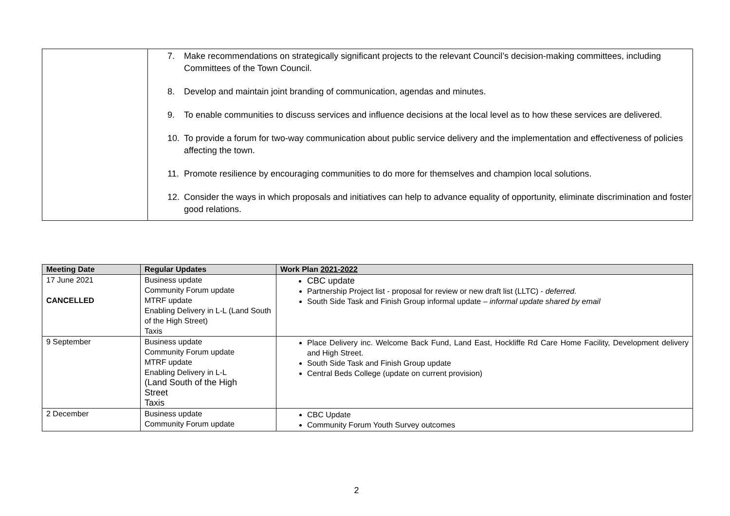| | 7. Make recommendations on strategically significant projects to the relevant Council’s decision-making committees, including Committees of the Town Council. 8. Develop and maintain joint branding of communication, agendas and minutes. 9. To enable communities to discuss services and influence decisions at the local level as to how these services are delivered. 10. To provide a forum for two-way communication about public service delivery and the implementation and effectiveness of policies affecting the town. 11. Promote resilience by encouraging communities to do more for themselves and champion local solutions. 12. Consider the ways in which proposals and initiatives can help to advance equality of opportunity, eliminate discrimination and foster good relations. |
| Meeting Date | Regular Updates | Work Plan 2021-2022 |
| --- | --- | --- |
| 17 June 2021 CANCELLED | Business update Community Forum update MTRF update Enabling Delivery in L-L (Land South of the High Street) Taxis | CBC update Partnership Project list - proposal for review or new draft list (LLTC) - deferred. South Side Task and Finish Group informal update – informal update shared by email |
| 9 September | Business update Community Forum update MTRF update Enabling Delivery in L-L (Land South of the High Street Taxis | Place Delivery inc. Welcome Back Fund, Land East, Hockliffe Rd Care Home Facility, Development delivery and High Street. South Side Task and Finish Group update Central Beds College (update on current provision) |
| 2 December | Business update Community Forum update | CBC Update Community Forum Youth Survey outcomes |
2